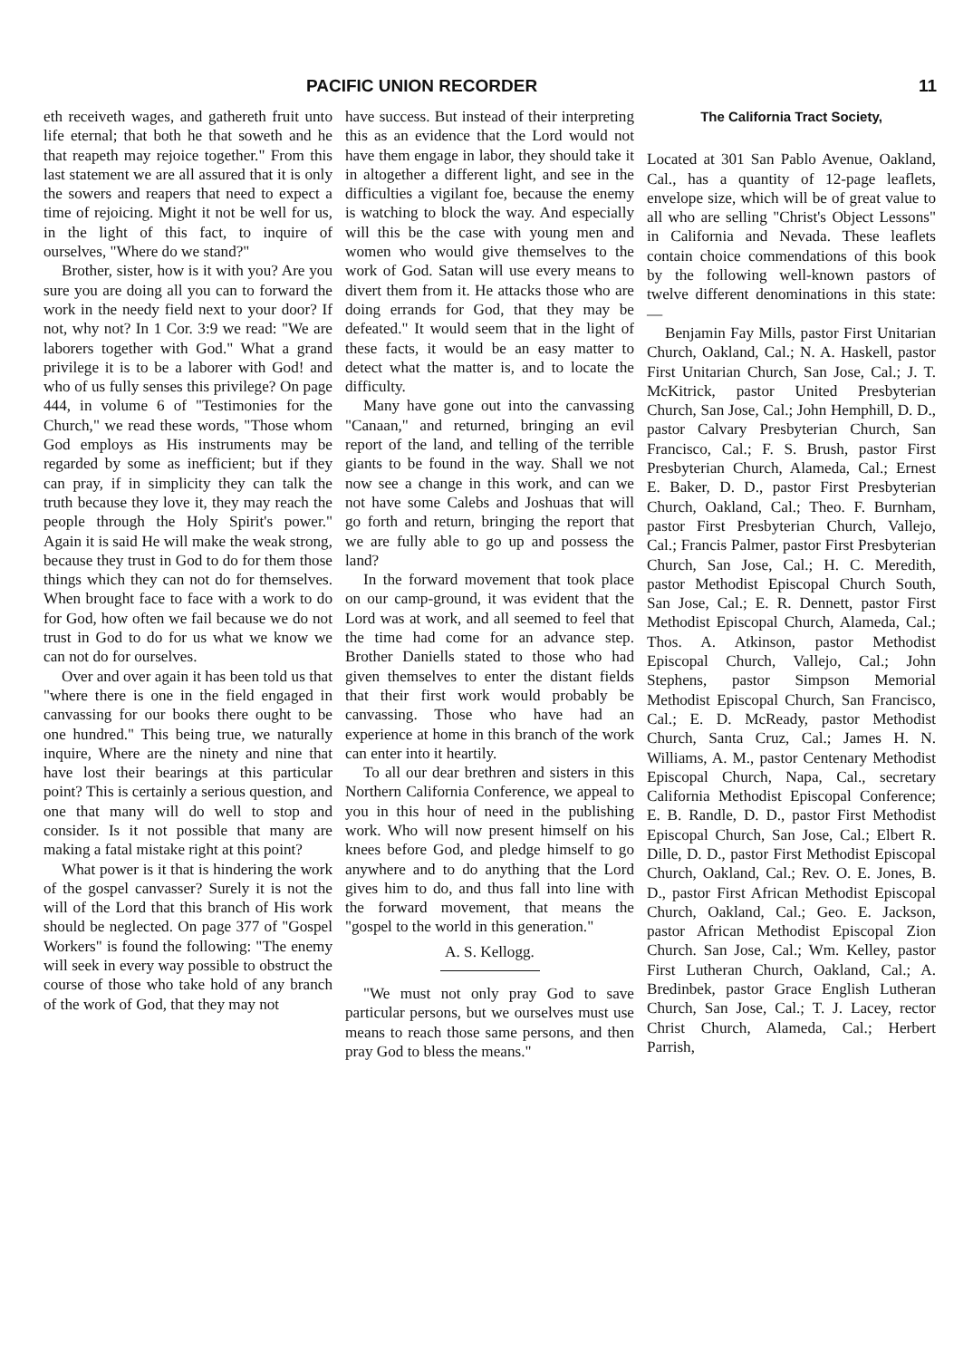PACIFIC UNION RECORDER 11
eth receiveth wages, and gathereth fruit unto life eternal; that both he that soweth and he that reapeth may rejoice together." From this last statement we are all assured that it is only the sowers and reapers that need to expect a time of rejoicing. Might it not be well for us, in the light of this fact, to inquire of ourselves, "Where do we stand?"
Brother, sister, how is it with you? Are you sure you are doing all you can to forward the work in the needy field next to your door? If not, why not? In 1 Cor. 3:9 we read: "We are laborers together with God." What a grand privilege it is to be a laborer with God! and who of us fully senses this privilege? On page 444, in volume 6 of "Testimonies for the Church," we read these words, "Those whom God employs as His instruments may be regarded by some as inefficient; but if they can pray, if in simplicity they can talk the truth because they love it, they may reach the people through the Holy Spirit's power." Again it is said He will make the weak strong, because they trust in God to do for them those things which they can not do for themselves. When brought face to face with a work to do for God, how often we fail because we do not trust in God to do for us what we know we can not do for ourselves.
Over and over again it has been told us that "where there is one in the field engaged in canvassing for our books there ought to be one hundred." This being true, we naturally inquire, Where are the ninety and nine that have lost their bearings at this particular point? This is certainly a serious question, and one that many will do well to stop and consider. Is it not possible that many are making a fatal mistake right at this point?
What power is it that is hindering the work of the gospel canvasser? Surely it is not the will of the Lord that this branch of His work should be neglected. On page 377 of "Gospel Workers" is found the following: "The enemy will seek in every way possible to obstruct the course of those who take hold of any branch of the work of God, that they may not
have success. But instead of their interpreting this as an evidence that the Lord would not have them engage in labor, they should take it in altogether a different light, and see in the difficulties a vigilant foe, because the enemy is watching to block the way. And especially will this be the case with young men and women who would give themselves to the work of God. Satan will use every means to divert them from it. He attacks those who are doing errands for God, that they may be defeated." It would seem that in the light of these facts, it would be an easy matter to detect what the matter is, and to locate the difficulty.
Many have gone out into the canvassing "Canaan," and returned, bringing an evil report of the land, and telling of the terrible giants to be found in the way. Shall we not now see a change in this work, and can we not have some Calebs and Joshuas that will go forth and return, bringing the report that we are fully able to go up and possess the land?
In the forward movement that took place on our camp-ground, it was evident that the Lord was at work, and all seemed to feel that the time had come for an advance step. Brother Daniells stated to those who had given themselves to enter the distant fields that their first work would probably be canvassing. Those who have had an experience at home in this branch of the work can enter into it heartily.
To all our dear brethren and sisters in this Northern California Conference, we appeal to you in this hour of need in the publishing work. Who will now present himself on his knees before God, and pledge himself to go anywhere and to do anything that the Lord gives him to do, and thus fall into line with the forward movement, that means the "gospel to the world in this generation."
A. S. Kellogg.
"We must not only pray God to save particular persons, but we ourselves must use means to reach those same persons, and then pray God to bless the means."
The California Tract Society,
Located at 301 San Pablo Avenue, Oakland, Cal., has a quantity of 12-page leaflets, envelope size, which will be of great value to all who are selling "Christ's Object Lessons" in California and Nevada. These leaflets contain choice commendations of this book by the following well-known pastors of twelve different denominations in this state:—
Benjamin Fay Mills, pastor First Unitarian Church, Oakland, Cal.; N. A. Haskell, pastor First Unitarian Church, San Jose, Cal.; J. T. McKitrick, pastor United Presbyterian Church, San Jose, Cal.; John Hemphill, D. D., pastor Calvary Presbyterian Church, San Francisco, Cal.; F. S. Brush, pastor First Presbyterian Church, Alameda, Cal.; Ernest E. Baker, D. D., pastor First Presbyterian Church, Oakland, Cal.; Theo. F. Burnham, pastor First Presbyterian Church, Vallejo, Cal.; Francis Palmer, pastor First Presbyterian Church, San Jose, Cal.; H. C. Meredith, pastor Methodist Episcopal Church South, San Jose, Cal.; E. R. Dennett, pastor First Methodist Episcopal Church, Alameda, Cal.; Thos. A. Atkinson, pastor Methodist Episcopal Church, Vallejo, Cal.; John Stephens, pastor Simpson Memorial Methodist Episcopal Church, San Francisco, Cal.; E. D. McReady, pastor Methodist Church, Santa Cruz, Cal.; James H. N. Williams, A. M., pastor Centenary Methodist Episcopal Church, Napa, Cal., secretary California Methodist Episcopal Conference; E. B. Randle, D. D., pastor First Methodist Episcopal Church, San Jose, Cal.; Elbert R. Dille, D. D., pastor First Methodist Episcopal Church, Oakland, Cal.; Rev. O. E. Jones, B. D., pastor First African Methodist Episcopal Church, Oakland, Cal.; Geo. E. Jackson, pastor African Methodist Episcopal Zion Church. San Jose, Cal.; Wm. Kelley, pastor First Lutheran Church, Oakland, Cal.; A. Bredinbek, pastor Grace English Lutheran Church, San Jose, Cal.; T. J. Lacey, rector Christ Church, Alameda, Cal.; Herbert Parrish,